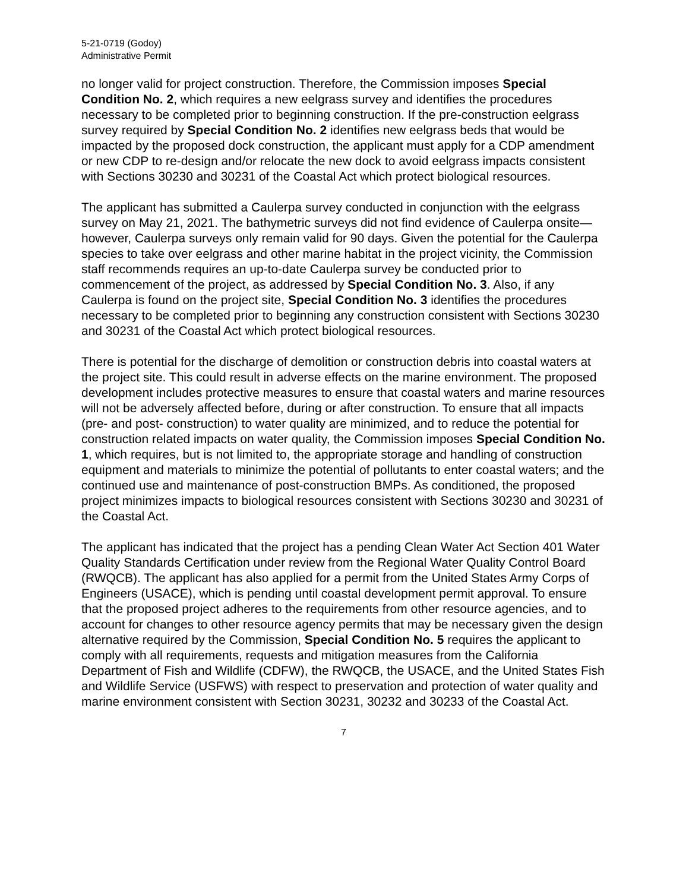5-21-0719 (Godoy)
Administrative Permit
no longer valid for project construction. Therefore, the Commission imposes Special Condition No. 2, which requires a new eelgrass survey and identifies the procedures necessary to be completed prior to beginning construction. If the pre-construction eelgrass survey required by Special Condition No. 2 identifies new eelgrass beds that would be impacted by the proposed dock construction, the applicant must apply for a CDP amendment or new CDP to re-design and/or relocate the new dock to avoid eelgrass impacts consistent with Sections 30230 and 30231 of the Coastal Act which protect biological resources.
The applicant has submitted a Caulerpa survey conducted in conjunction with the eelgrass survey on May 21, 2021. The bathymetric surveys did not find evidence of Caulerpa onsite—however, Caulerpa surveys only remain valid for 90 days. Given the potential for the Caulerpa species to take over eelgrass and other marine habitat in the project vicinity, the Commission staff recommends requires an up-to-date Caulerpa survey be conducted prior to commencement of the project, as addressed by Special Condition No. 3. Also, if any Caulerpa is found on the project site, Special Condition No. 3 identifies the procedures necessary to be completed prior to beginning any construction consistent with Sections 30230 and 30231 of the Coastal Act which protect biological resources.
There is potential for the discharge of demolition or construction debris into coastal waters at the project site. This could result in adverse effects on the marine environment. The proposed development includes protective measures to ensure that coastal waters and marine resources will not be adversely affected before, during or after construction. To ensure that all impacts (pre- and post- construction) to water quality are minimized, and to reduce the potential for construction related impacts on water quality, the Commission imposes Special Condition No. 1, which requires, but is not limited to, the appropriate storage and handling of construction equipment and materials to minimize the potential of pollutants to enter coastal waters; and the continued use and maintenance of post-construction BMPs. As conditioned, the proposed project minimizes impacts to biological resources consistent with Sections 30230 and 30231 of the Coastal Act.
The applicant has indicated that the project has a pending Clean Water Act Section 401 Water Quality Standards Certification under review from the Regional Water Quality Control Board (RWQCB). The applicant has also applied for a permit from the United States Army Corps of Engineers (USACE), which is pending until coastal development permit approval. To ensure that the proposed project adheres to the requirements from other resource agencies, and to account for changes to other resource agency permits that may be necessary given the design alternative required by the Commission, Special Condition No. 5 requires the applicant to comply with all requirements, requests and mitigation measures from the California Department of Fish and Wildlife (CDFW), the RWQCB, the USACE, and the United States Fish and Wildlife Service (USFWS) with respect to preservation and protection of water quality and marine environment consistent with Section 30231, 30232 and 30233 of the Coastal Act.
7